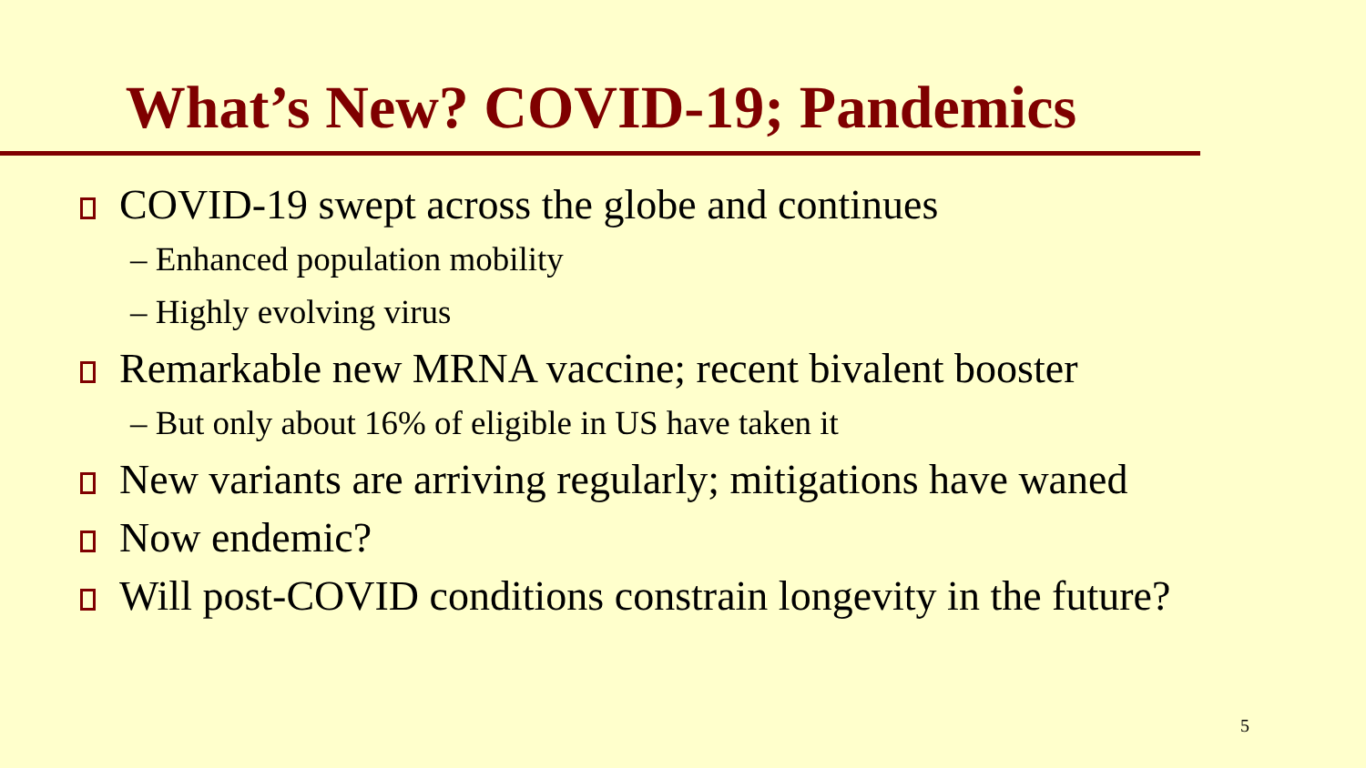What’s New? COVID-19; Pandemics
COVID-19 swept across the globe and continues
– Enhanced population mobility
– Highly evolving virus
Remarkable new MRNA vaccine; recent bivalent booster
– But only about 16% of eligible in US have taken it
New variants are arriving regularly; mitigations have waned
Now endemic?
Will post-COVID conditions constrain longevity in the future?
5